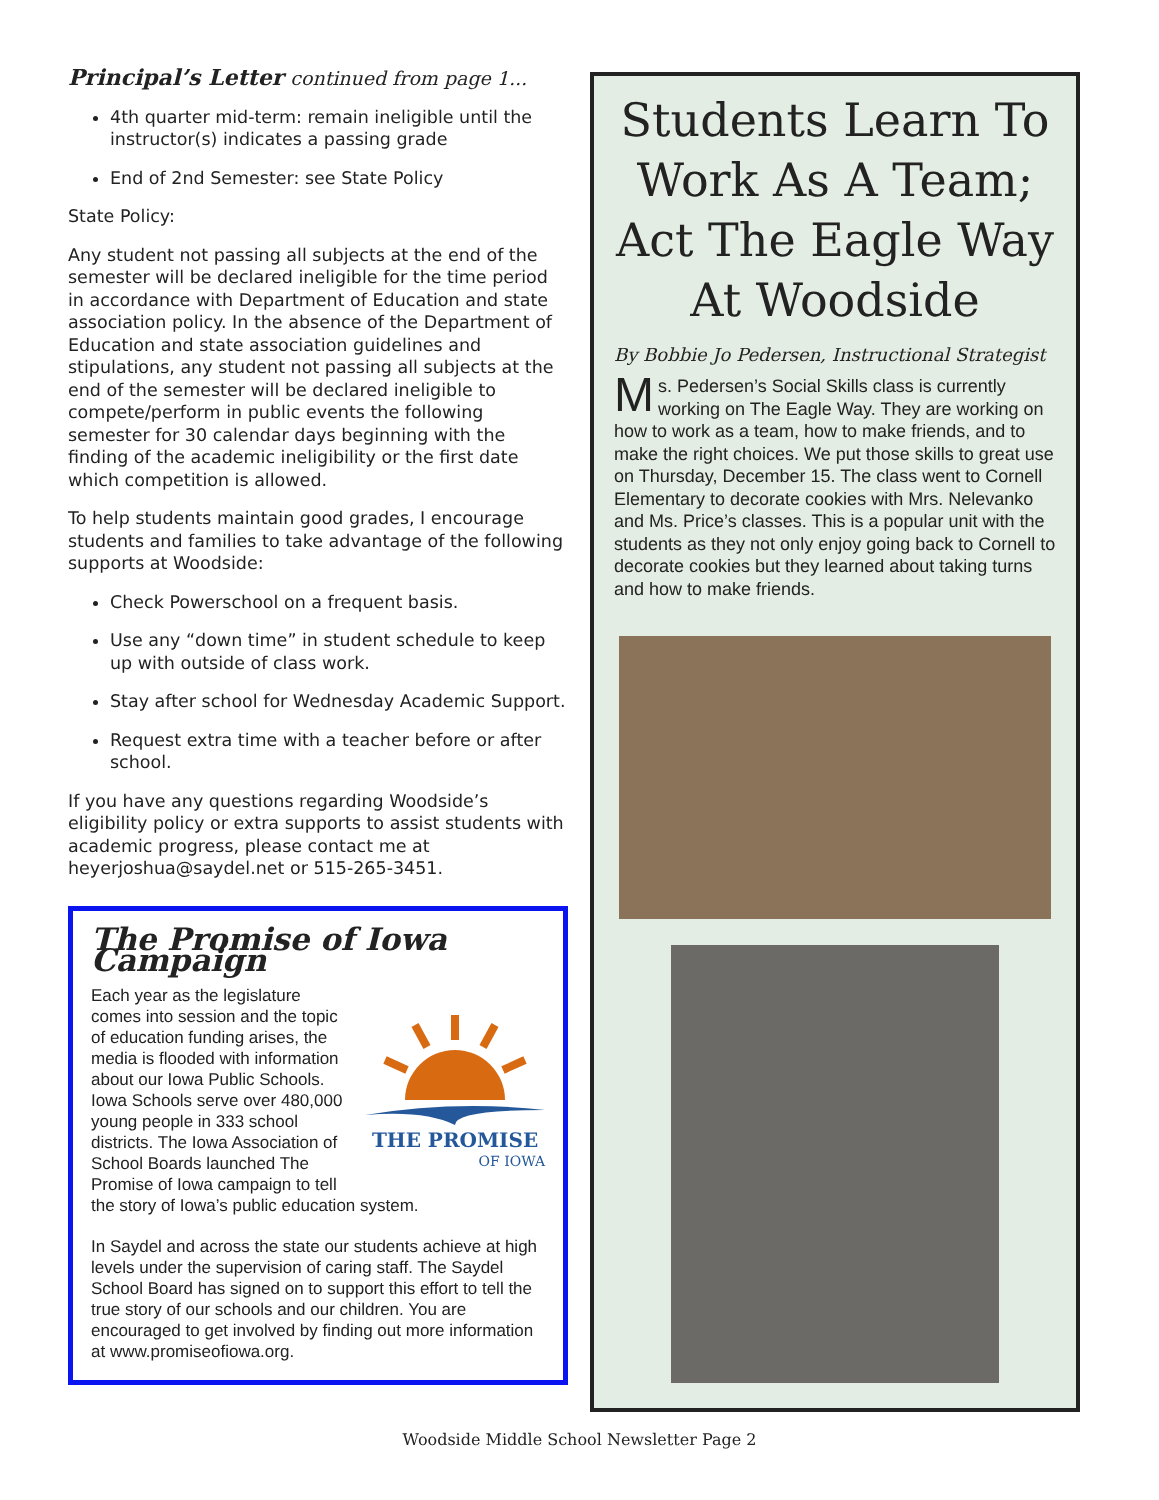Principal’s Letter continued from page 1...
4th quarter mid-term: remain ineligible until the instructor(s) indicates a passing grade
End of 2nd Semester: see State Policy
State Policy:
Any student not passing all subjects at the end of the semester will be declared ineligible for the time period in accordance with Department of Education and state association policy. In the absence of the Department of Education and state association guidelines and stipulations, any student not passing all subjects at the end of the semester will be declared ineligible to compete/perform in public events the following semester for 30 calendar days beginning with the finding of the academic ineligibility or the first date which competition is allowed.
To help students maintain good grades, I encourage students and families to take advantage of the following supports at Woodside:
Check Powerschool on a frequent basis.
Use any “down time” in student schedule to keep up with outside of class work.
Stay after school for Wednesday Academic Support.
Request extra time with a teacher before or after school.
If you have any questions regarding Woodside’s eligibility policy or extra supports to assist students with academic progress, please contact me at heyerjoshua@saydel.net or 515-265-3451.
The Promise of Iowa Campaign
THE PROMISE
OF IOWA
Each year as the legislature comes into session and the topic of education funding arises, the media is flooded with information about our Iowa Public Schools. Iowa Schools serve over 480,000 young people in 333 school districts. The Iowa Association of School Boards launched The Promise of Iowa campaign to tell the story of Iowa’s public education system.
In Saydel and across the state our students achieve at high levels under the supervision of caring staff. The Saydel School Board has signed on to support this effort to tell the true story of our schools and our children. You are encouraged to get involved by finding out more information at www.promiseofiowa.org.
Students Learn To Work As A Team; Act The Eagle Way At Woodside
By Bobbie Jo Pedersen, Instructional Strategist
Ms. Pedersen’s Social Skills class is currently working on The Eagle Way. They are working on how to work as a team, how to make friends, and to make the right choices. We put those skills to great use on Thursday, December 15. The class went to Cornell Elementary to decorate cookies with Mrs. Nelevanko and Ms. Price’s classes. This is a popular unit with the students as they not only enjoy going back to Cornell to decorate cookies but they learned about taking turns and how to make friends.
Woodside Middle School Newsletter Page 2